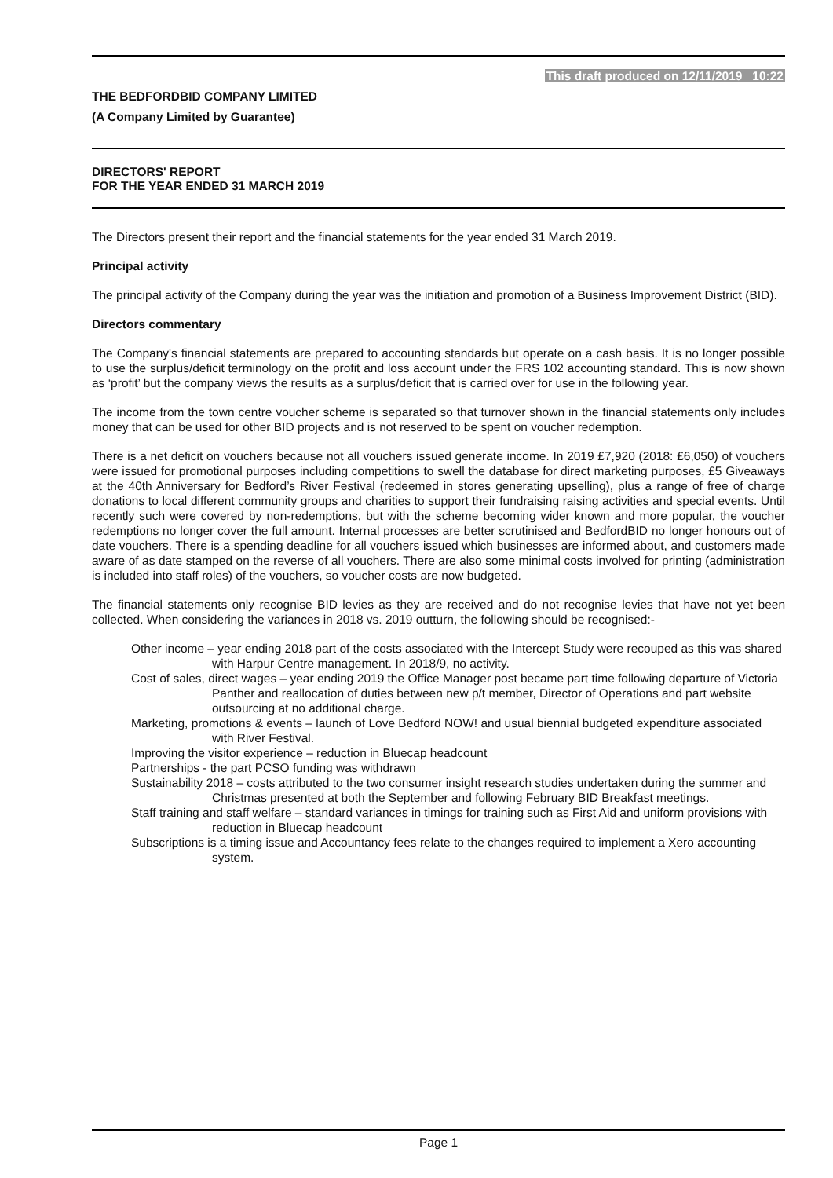This draft produced on 12/11/2019 10:22
THE BEDFORDBID COMPANY LIMITED
(A Company Limited by Guarantee)
DIRECTORS' REPORT
FOR THE YEAR ENDED 31 MARCH 2019
The Directors present their report and the financial statements for the year ended 31 March 2019.
Principal activity
The principal activity of the Company during the year was the initiation and promotion of a Business Improvement District (BID).
Directors commentary
The Company's financial statements are prepared to accounting standards but operate on a cash basis. It is no longer possible to use the surplus/deficit terminology on the profit and loss account under the FRS 102 accounting standard. This is now shown as ‘profit’ but the company views the results as a surplus/deficit that is carried over for use in the following year.
The income from the town centre voucher scheme is separated so that turnover shown in the financial statements only includes money that can be used for other BID projects and is not reserved to be spent on voucher redemption.
There is a net deficit on vouchers because not all vouchers issued generate income. In 2019 £7,920 (2018: £6,050) of vouchers were issued for promotional purposes including competitions to swell the database for direct marketing purposes, £5 Giveaways at the 40th Anniversary for Bedford’s River Festival (redeemed in stores generating upselling), plus a range of free of charge donations to local different community groups and charities to support their fundraising raising activities and special events. Until recently such were covered by non-redemptions, but with the scheme becoming wider known and more popular, the voucher redemptions no longer cover the full amount. Internal processes are better scrutinised and BedfordBID no longer honours out of date vouchers. There is a spending deadline for all vouchers issued which businesses are informed about, and customers made aware of as date stamped on the reverse of all vouchers. There are also some minimal costs involved for printing (administration is included into staff roles) of the vouchers, so voucher costs are now budgeted.
The financial statements only recognise BID levies as they are received and do not recognise levies that have not yet been collected. When considering the variances in 2018 vs. 2019 outturn, the following should be recognised:-
Other income – year ending 2018 part of the costs associated with the Intercept Study were recouped as this was shared with Harpur Centre management. In 2018/9, no activity.
Cost of sales, direct wages – year ending 2019 the Office Manager post became part time following departure of Victoria Panther and reallocation of duties between new p/t member, Director of Operations and part website outsourcing at no additional charge.
Marketing, promotions & events – launch of Love Bedford NOW! and usual biennial budgeted expenditure associated with River Festival.
Improving the visitor experience – reduction in Bluecap headcount
Partnerships - the part PCSO funding was withdrawn
Sustainability 2018 – costs attributed to the two consumer insight research studies undertaken during the summer and Christmas presented at both the September and following February BID Breakfast meetings.
Staff training and staff welfare – standard variances in timings for training such as First Aid and uniform provisions with reduction in Bluecap headcount
Subscriptions is a timing issue and Accountancy fees relate to the changes required to implement a Xero accounting system.
Page 1